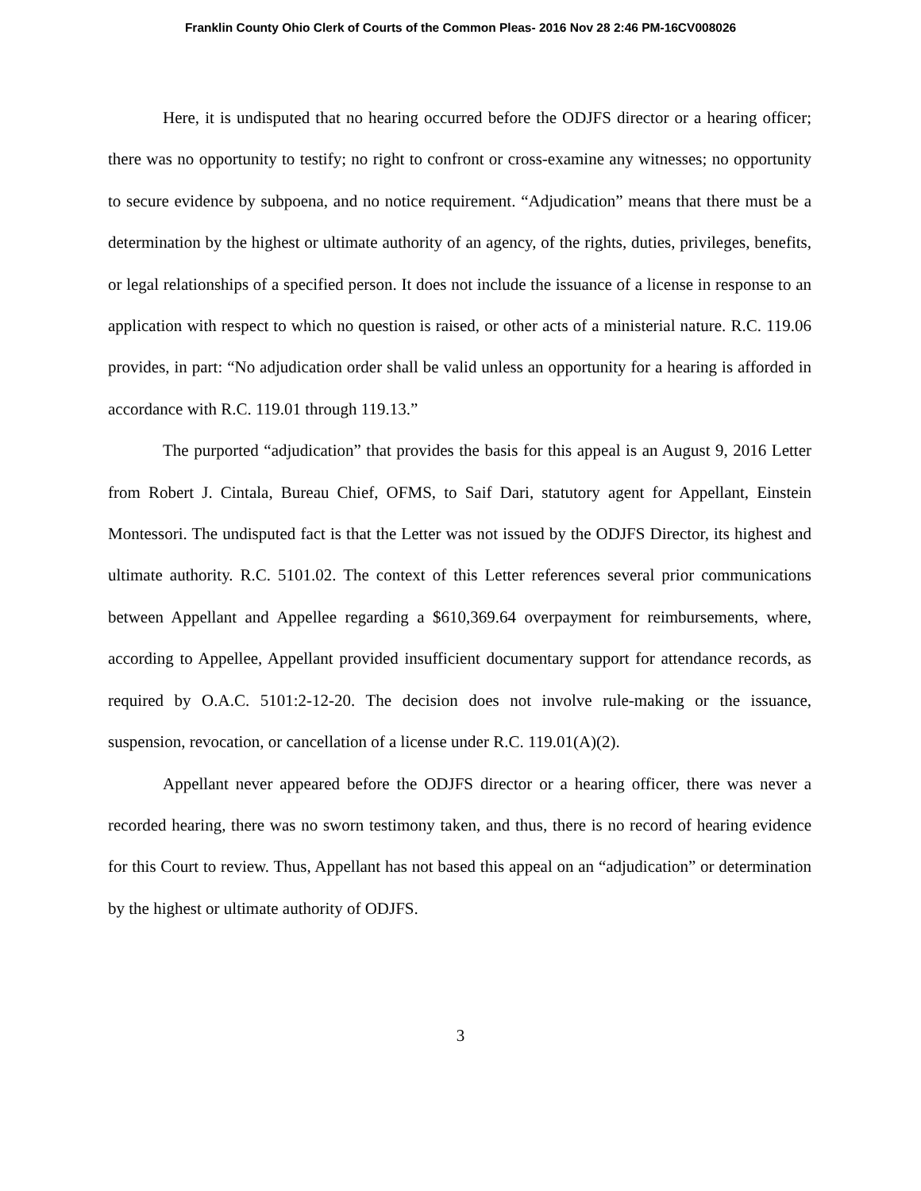Franklin County Ohio Clerk of Courts of the Common Pleas- 2016 Nov 28 2:46 PM-16CV008026
Here, it is undisputed that no hearing occurred before the ODJFS director or a hearing officer; there was no opportunity to testify; no right to confront or cross-examine any witnesses; no opportunity to secure evidence by subpoena, and no notice requirement. “Adjudication” means that there must be a determination by the highest or ultimate authority of an agency, of the rights, duties, privileges, benefits, or legal relationships of a specified person. It does not include the issuance of a license in response to an application with respect to which no question is raised, or other acts of a ministerial nature. R.C. 119.06 provides, in part: “No adjudication order shall be valid unless an opportunity for a hearing is afforded in accordance with R.C. 119.01 through 119.13.”
The purported “adjudication” that provides the basis for this appeal is an August 9, 2016 Letter from Robert J. Cintala, Bureau Chief, OFMS, to Saif Dari, statutory agent for Appellant, Einstein Montessori. The undisputed fact is that the Letter was not issued by the ODJFS Director, its highest and ultimate authority. R.C. 5101.02. The context of this Letter references several prior communications between Appellant and Appellee regarding a $610,369.64 overpayment for reimbursements, where, according to Appellee, Appellant provided insufficient documentary support for attendance records, as required by O.A.C. 5101:2-12-20. The decision does not involve rule-making or the issuance, suspension, revocation, or cancellation of a license under R.C. 119.01(A)(2).
Appellant never appeared before the ODJFS director or a hearing officer, there was never a recorded hearing, there was no sworn testimony taken, and thus, there is no record of hearing evidence for this Court to review. Thus, Appellant has not based this appeal on an “adjudication” or determination by the highest or ultimate authority of ODJFS.
3